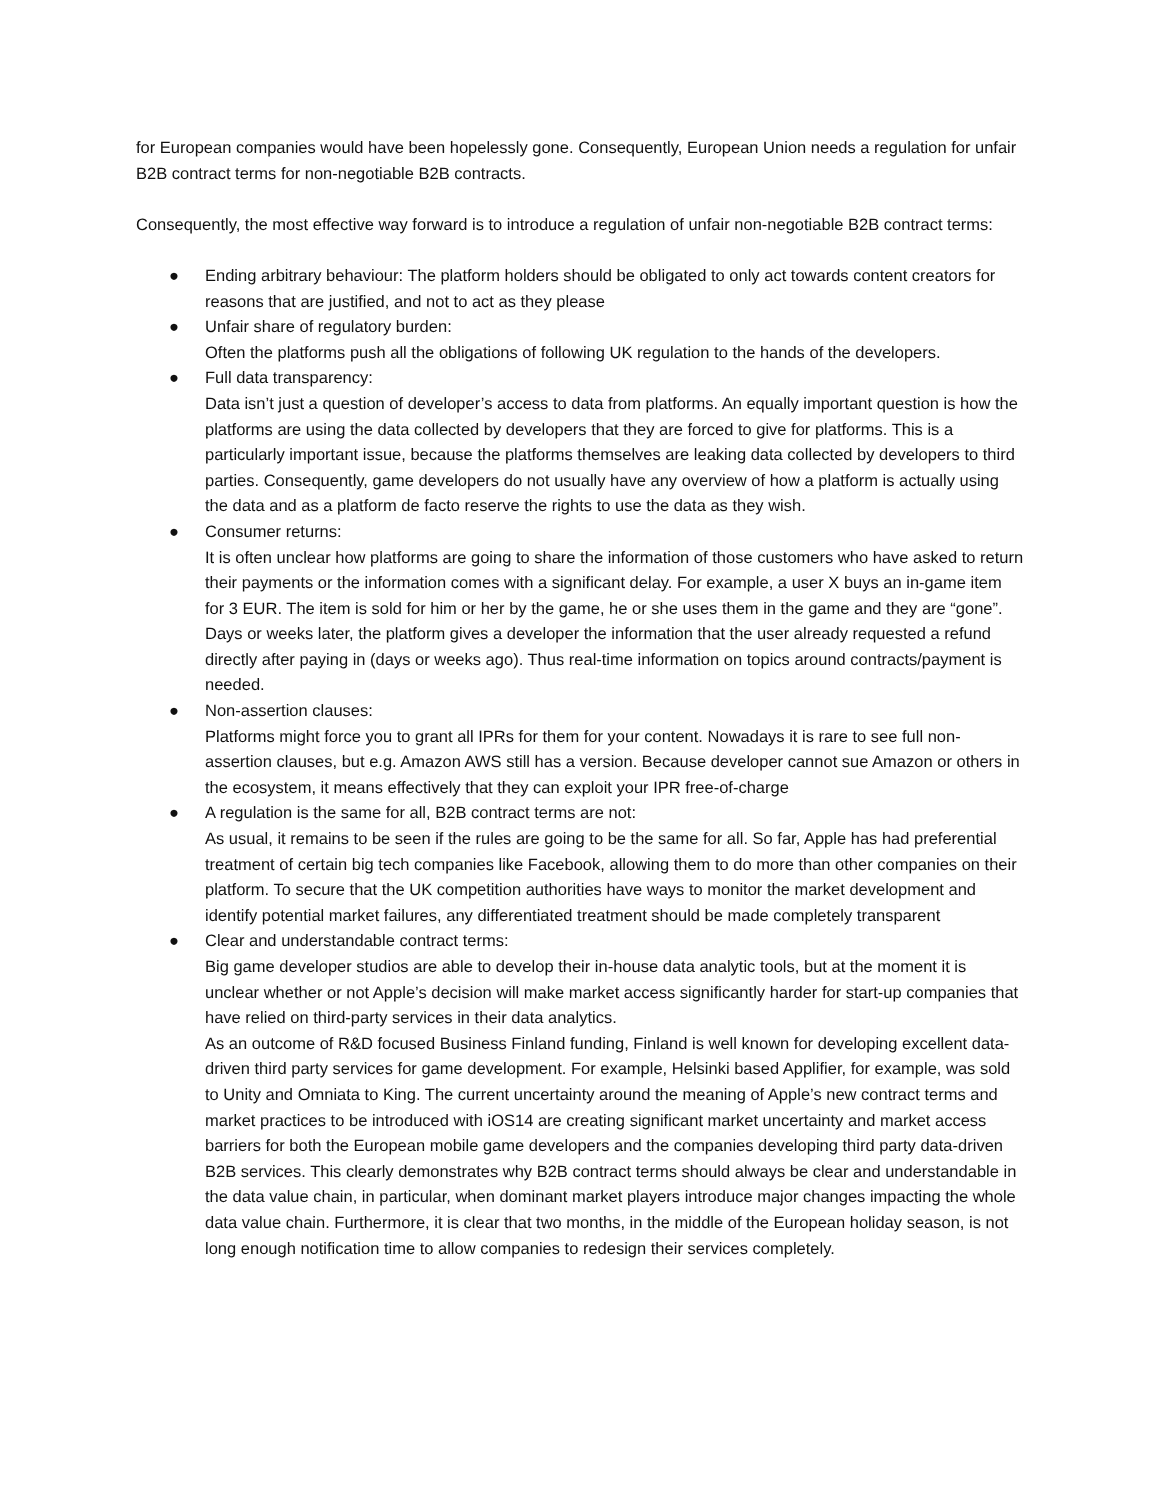for European companies would have been hopelessly gone. Consequently, European Union needs a regulation for unfair B2B contract terms for non-negotiable B2B contracts.
Consequently, the most effective way forward is to introduce a regulation of unfair non-negotiable B2B contract terms:
● Ending arbitrary behaviour: The platform holders should be obligated to only act towards content creators for reasons that are justified, and not to act as they please
● Unfair share of regulatory burden:
Often the platforms push all the obligations of following UK regulation to the hands of the developers.
● Full data transparency:
Data isn’t just a question of developer’s access to data from platforms. An equally important question is how the platforms are using the data collected by developers that they are forced to give for platforms. This is a particularly important issue, because the platforms themselves are leaking data collected by developers to third parties. Consequently, game developers do not usually have any overview of how a platform is actually using the data and as a platform de facto reserve the rights to use the data as they wish.
● Consumer returns:
It is often unclear how platforms are going to share the information of those customers who have asked to return their payments or the information comes with a significant delay. For example, a user X buys an in-game item for 3 EUR. The item is sold for him or her by the game, he or she uses them in the game and they are “gone”. Days or weeks later, the platform gives a developer the information that the user already requested a refund directly after paying in (days or weeks ago). Thus real-time information on topics around contracts/payment is needed.
● Non-assertion clauses:
Platforms might force you to grant all IPRs for them for your content. Nowadays it is rare to see full non-assertion clauses, but e.g. Amazon AWS still has a version. Because developer cannot sue Amazon or others in the ecosystem, it means effectively that they can exploit your IPR free-of-charge
● A regulation is the same for all, B2B contract terms are not:
As usual, it remains to be seen if the rules are going to be the same for all. So far, Apple has had preferential treatment of certain big tech companies like Facebook, allowing them to do more than other companies on their platform. To secure that the UK competition authorities have ways to monitor the market development and identify potential market failures, any differentiated treatment should be made completely transparent
● Clear and understandable contract terms:
Big game developer studios are able to develop their in-house data analytic tools, but at the moment it is unclear whether or not Apple’s decision will make market access significantly harder for start-up companies that have relied on third-party services in their data analytics.
As an outcome of R&D focused Business Finland funding, Finland is well known for developing excellent data-driven third party services for game development. For example, Helsinki based Applifier, for example, was sold to Unity and Omniata to King. The current uncertainty around the meaning of Apple’s new contract terms and market practices to be introduced with iOS14 are creating significant market uncertainty and market access barriers for both the European mobile game developers and the companies developing third party data-driven B2B services. This clearly demonstrates why B2B contract terms should always be clear and understandable in the data value chain, in particular, when dominant market players introduce major changes impacting the whole data value chain. Furthermore, it is clear that two months, in the middle of the European holiday season, is not long enough notification time to allow companies to redesign their services completely.